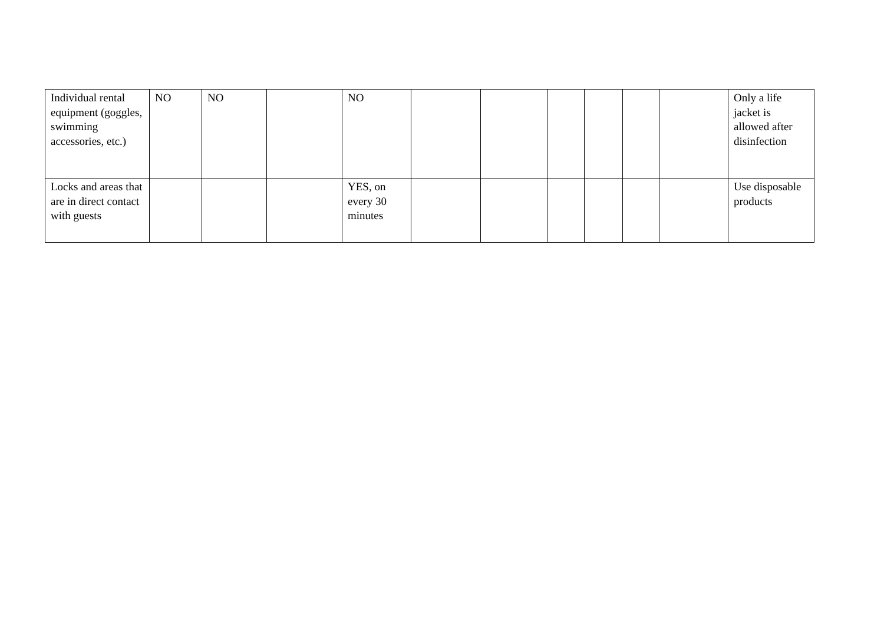| Individual rental equipment (goggles, swimming accessories, etc.) | NO | NO | | NO | | | | | | | Only a life jacket is allowed after disinfection |
| Locks and areas that are in direct contact with guests | | | | YES, on every 30 minutes | | | | | | | Use disposable products |